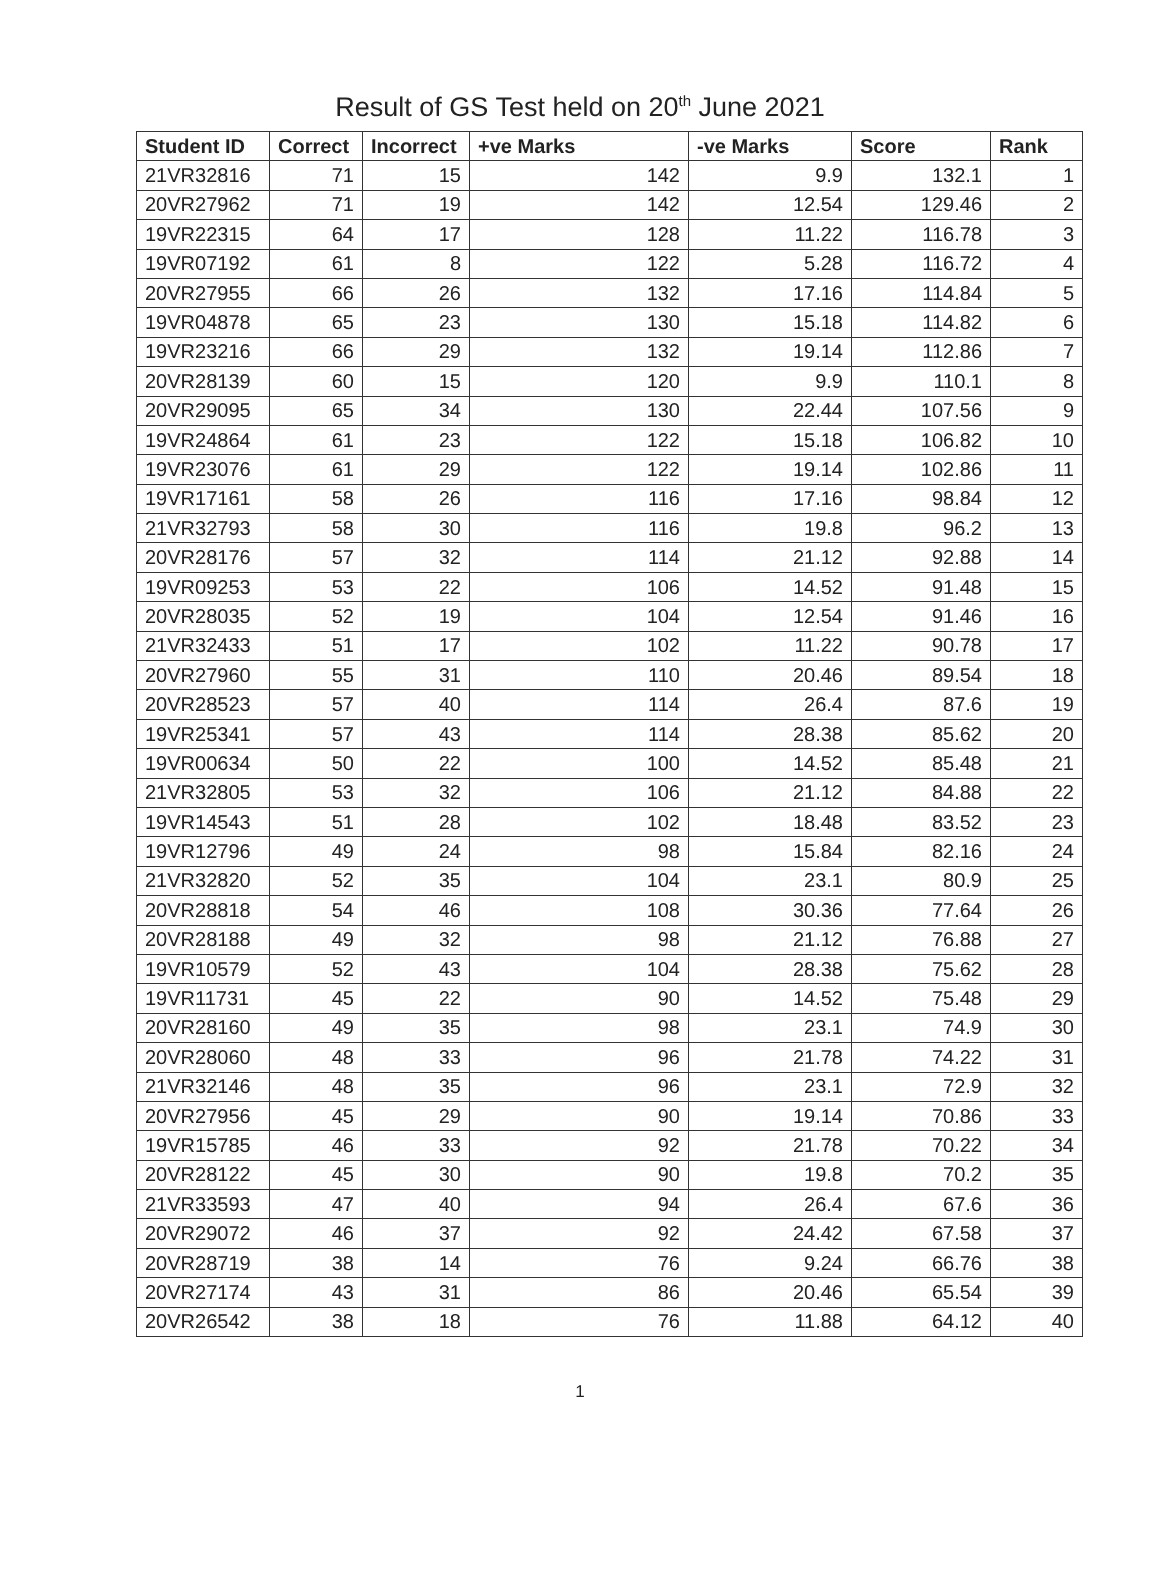Result of GS Test held on 20<sup>th</sup> June 2021
| Student ID | Correct | Incorrect | +ve Marks | -ve Marks | Score | Rank |
| --- | --- | --- | --- | --- | --- | --- |
| 21VR32816 | 71 | 15 | 142 | 9.9 | 132.1 | 1 |
| 20VR27962 | 71 | 19 | 142 | 12.54 | 129.46 | 2 |
| 19VR22315 | 64 | 17 | 128 | 11.22 | 116.78 | 3 |
| 19VR07192 | 61 | 8 | 122 | 5.28 | 116.72 | 4 |
| 20VR27955 | 66 | 26 | 132 | 17.16 | 114.84 | 5 |
| 19VR04878 | 65 | 23 | 130 | 15.18 | 114.82 | 6 |
| 19VR23216 | 66 | 29 | 132 | 19.14 | 112.86 | 7 |
| 20VR28139 | 60 | 15 | 120 | 9.9 | 110.1 | 8 |
| 20VR29095 | 65 | 34 | 130 | 22.44 | 107.56 | 9 |
| 19VR24864 | 61 | 23 | 122 | 15.18 | 106.82 | 10 |
| 19VR23076 | 61 | 29 | 122 | 19.14 | 102.86 | 11 |
| 19VR17161 | 58 | 26 | 116 | 17.16 | 98.84 | 12 |
| 21VR32793 | 58 | 30 | 116 | 19.8 | 96.2 | 13 |
| 20VR28176 | 57 | 32 | 114 | 21.12 | 92.88 | 14 |
| 19VR09253 | 53 | 22 | 106 | 14.52 | 91.48 | 15 |
| 20VR28035 | 52 | 19 | 104 | 12.54 | 91.46 | 16 |
| 21VR32433 | 51 | 17 | 102 | 11.22 | 90.78 | 17 |
| 20VR27960 | 55 | 31 | 110 | 20.46 | 89.54 | 18 |
| 20VR28523 | 57 | 40 | 114 | 26.4 | 87.6 | 19 |
| 19VR25341 | 57 | 43 | 114 | 28.38 | 85.62 | 20 |
| 19VR00634 | 50 | 22 | 100 | 14.52 | 85.48 | 21 |
| 21VR32805 | 53 | 32 | 106 | 21.12 | 84.88 | 22 |
| 19VR14543 | 51 | 28 | 102 | 18.48 | 83.52 | 23 |
| 19VR12796 | 49 | 24 | 98 | 15.84 | 82.16 | 24 |
| 21VR32820 | 52 | 35 | 104 | 23.1 | 80.9 | 25 |
| 20VR28818 | 54 | 46 | 108 | 30.36 | 77.64 | 26 |
| 20VR28188 | 49 | 32 | 98 | 21.12 | 76.88 | 27 |
| 19VR10579 | 52 | 43 | 104 | 28.38 | 75.62 | 28 |
| 19VR11731 | 45 | 22 | 90 | 14.52 | 75.48 | 29 |
| 20VR28160 | 49 | 35 | 98 | 23.1 | 74.9 | 30 |
| 20VR28060 | 48 | 33 | 96 | 21.78 | 74.22 | 31 |
| 21VR32146 | 48 | 35 | 96 | 23.1 | 72.9 | 32 |
| 20VR27956 | 45 | 29 | 90 | 19.14 | 70.86 | 33 |
| 19VR15785 | 46 | 33 | 92 | 21.78 | 70.22 | 34 |
| 20VR28122 | 45 | 30 | 90 | 19.8 | 70.2 | 35 |
| 21VR33593 | 47 | 40 | 94 | 26.4 | 67.6 | 36 |
| 20VR29072 | 46 | 37 | 92 | 24.42 | 67.58 | 37 |
| 20VR28719 | 38 | 14 | 76 | 9.24 | 66.76 | 38 |
| 20VR27174 | 43 | 31 | 86 | 20.46 | 65.54 | 39 |
| 20VR26542 | 38 | 18 | 76 | 11.88 | 64.12 | 40 |
1